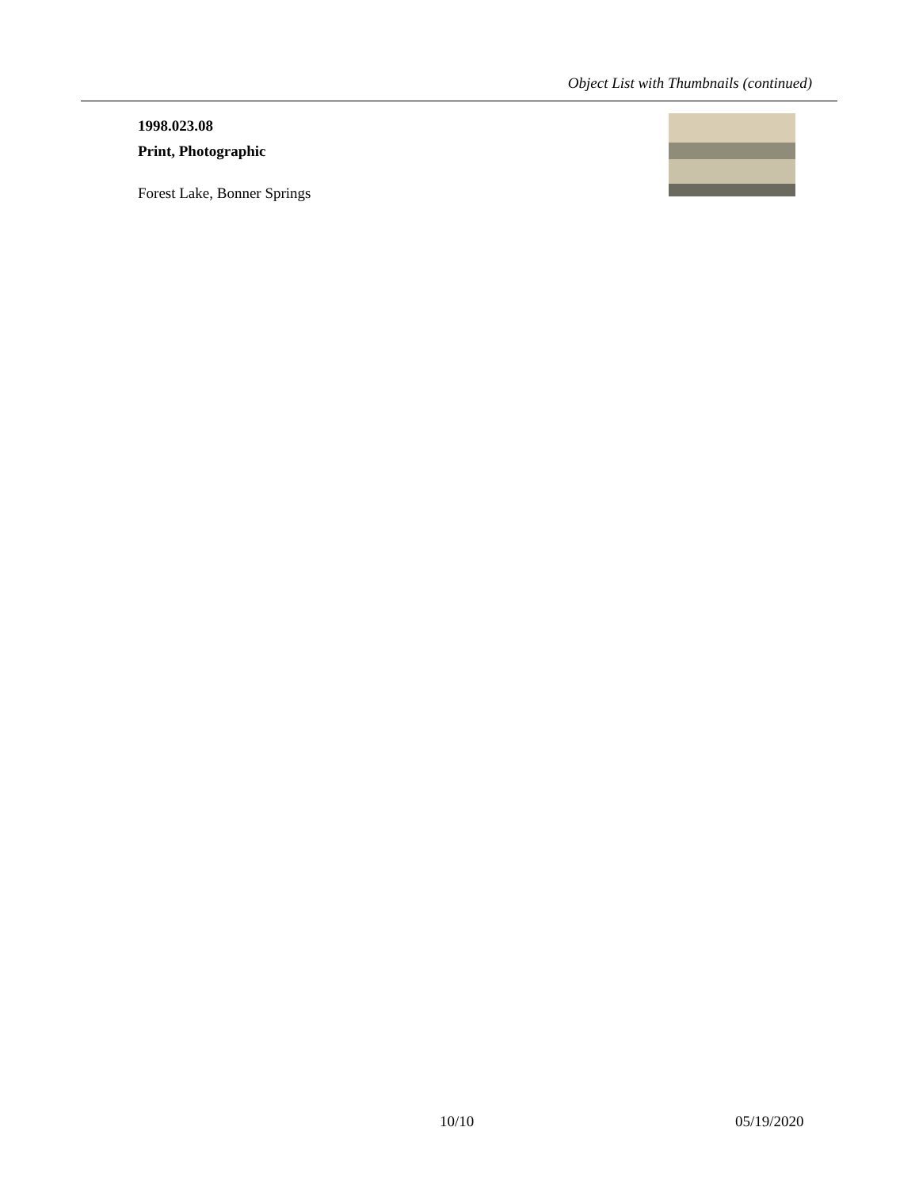Object List with Thumbnails (continued)
1998.023.08
Print, Photographic
Forest Lake, Bonner Springs
10/10 05/19/2020